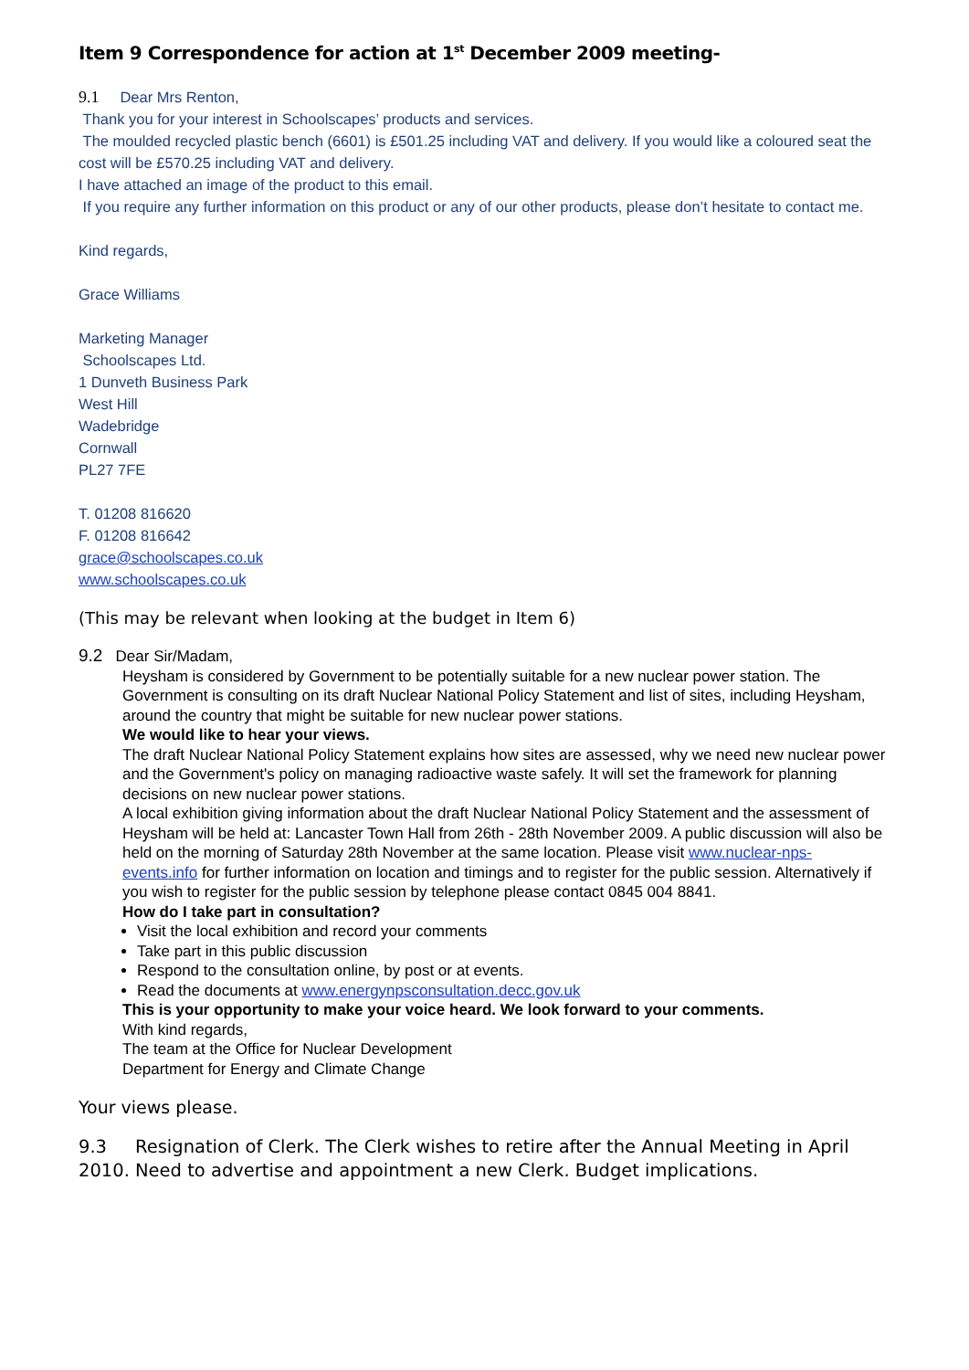Item 9 Correspondence for action at 1<sup>st</sup> December 2009 meeting-
9.1 Dear Mrs Renton,
Thank you for your interest in Schoolscapes’ products and services.
The moulded recycled plastic bench (6601) is £501.25 including VAT and delivery. If you would like a coloured seat the cost will be £570.25 including VAT and delivery.
I have attached an image of the product to this email.
If you require any further information on this product or any of our other products, please don’t hesitate to contact me.
Kind regards,
Grace Williams
Marketing Manager
Schoolscapes Ltd.
1 Dunveth Business Park
West Hill
Wadebridge
Cornwall
PL27 7FE
T. 01208 816620
F. 01208 816642
grace@schoolscapes.co.uk
www.schoolscapes.co.uk
(This may be relevant when looking at the budget in Item 6)
9.2 Dear Sir/Madam,
Heysham is considered by Government to be potentially suitable for a new nuclear power station. The Government is consulting on its draft Nuclear National Policy Statement and list of sites, including Heysham, around the country that might be suitable for new nuclear power stations.
We would like to hear your views.
The draft Nuclear National Policy Statement explains how sites are assessed, why we need new nuclear power and the Government's policy on managing radioactive waste safely. It will set the framework for planning decisions on new nuclear power stations.
A local exhibition giving information about the draft Nuclear National Policy Statement and the assessment of Heysham will be held at: Lancaster Town Hall from 26th - 28th November 2009. A public discussion will also be held on the morning of Saturday 28th November at the same location. Please visit www.nuclear-nps-events.info for further information on location and timings and to register for the public session. Alternatively if you wish to register for the public session by telephone please contact 0845 004 8841.
How do I take part in consultation?
Visit the local exhibition and record your comments
Take part in this public discussion
Respond to the consultation online, by post or at events.
Read the documents at www.energynpsconsultation.decc.gov.uk
This is your opportunity to make your voice heard. We look forward to your comments.
With kind regards,
The team at the Office for Nuclear Development
Department for Energy and Climate Change
Your views please.
9.3 Resignation of Clerk. The Clerk wishes to retire after the Annual Meeting in April 2010. Need to advertise and appointment a new Clerk. Budget implications.